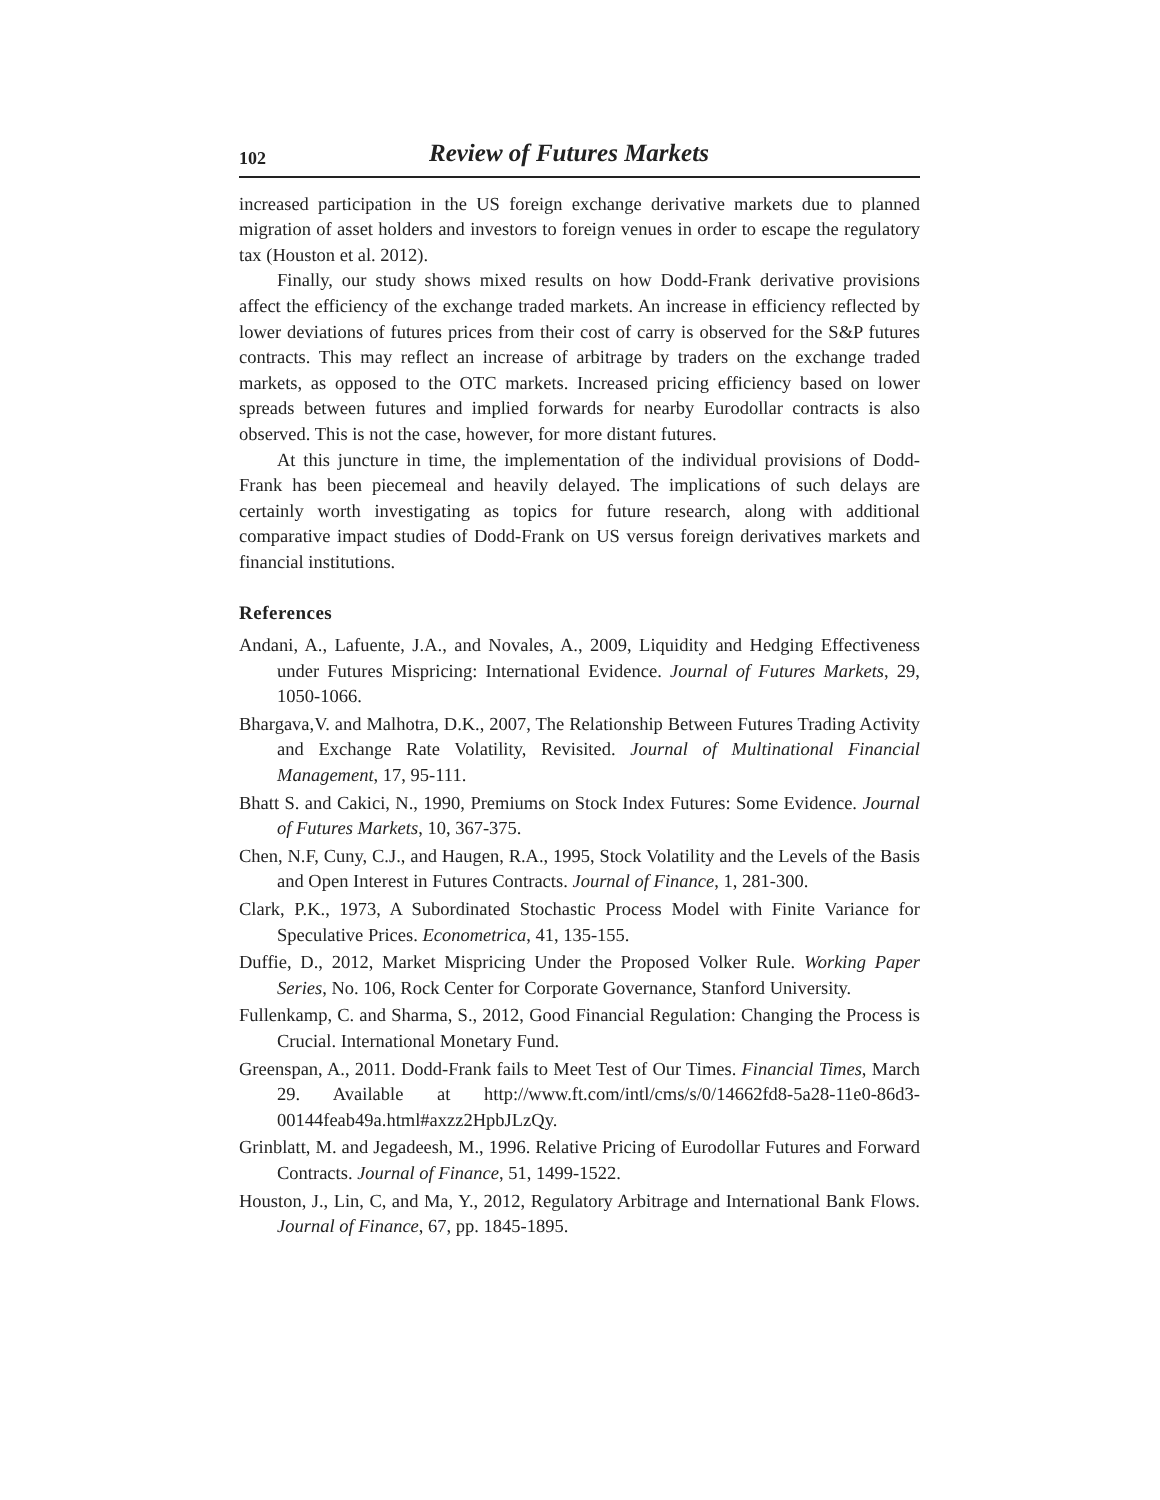102 Review of Futures Markets
increased participation in the US foreign exchange derivative markets due to planned migration of asset holders and investors to foreign venues in order to escape the regulatory tax (Houston et al. 2012).
Finally, our study shows mixed results on how Dodd-Frank derivative provisions affect the efficiency of the exchange traded markets. An increase in efficiency reflected by lower deviations of futures prices from their cost of carry is observed for the S&P futures contracts. This may reflect an increase of arbitrage by traders on the exchange traded markets, as opposed to the OTC markets. Increased pricing efficiency based on lower spreads between futures and implied forwards for nearby Eurodollar contracts is also observed. This is not the case, however, for more distant futures.
At this juncture in time, the implementation of the individual provisions of Dodd-Frank has been piecemeal and heavily delayed. The implications of such delays are certainly worth investigating as topics for future research, along with additional comparative impact studies of Dodd-Frank on US versus foreign derivatives markets and financial institutions.
References
Andani, A., Lafuente, J.A., and Novales, A., 2009, Liquidity and Hedging Effectiveness under Futures Mispricing: International Evidence. Journal of Futures Markets, 29, 1050-1066.
Bhargava,V. and Malhotra, D.K., 2007, The Relationship Between Futures Trading Activity and Exchange Rate Volatility, Revisited. Journal of Multinational Financial Management, 17, 95-111.
Bhatt S. and Cakici, N., 1990, Premiums on Stock Index Futures: Some Evidence. Journal of Futures Markets, 10, 367-375.
Chen, N.F, Cuny, C.J., and Haugen, R.A., 1995, Stock Volatility and the Levels of the Basis and Open Interest in Futures Contracts. Journal of Finance, 1, 281-300.
Clark, P.K., 1973, A Subordinated Stochastic Process Model with Finite Variance for Speculative Prices. Econometrica, 41, 135-155.
Duffie, D., 2012, Market Mispricing Under the Proposed Volker Rule. Working Paper Series, No. 106, Rock Center for Corporate Governance, Stanford University.
Fullenkamp, C. and Sharma, S., 2012, Good Financial Regulation: Changing the Process is Crucial. International Monetary Fund.
Greenspan, A., 2011. Dodd-Frank fails to Meet Test of Our Times. Financial Times, March 29. Available at http://www.ft.com/intl/cms/s/0/14662fd8-5a28-11e0-86d3-00144feab49a.html#axzz2HpbJLzQy.
Grinblatt, M. and Jegadeesh, M., 1996. Relative Pricing of Eurodollar Futures and Forward Contracts. Journal of Finance, 51, 1499-1522.
Houston, J., Lin, C, and Ma, Y., 2012, Regulatory Arbitrage and International Bank Flows. Journal of Finance, 67, pp. 1845-1895.